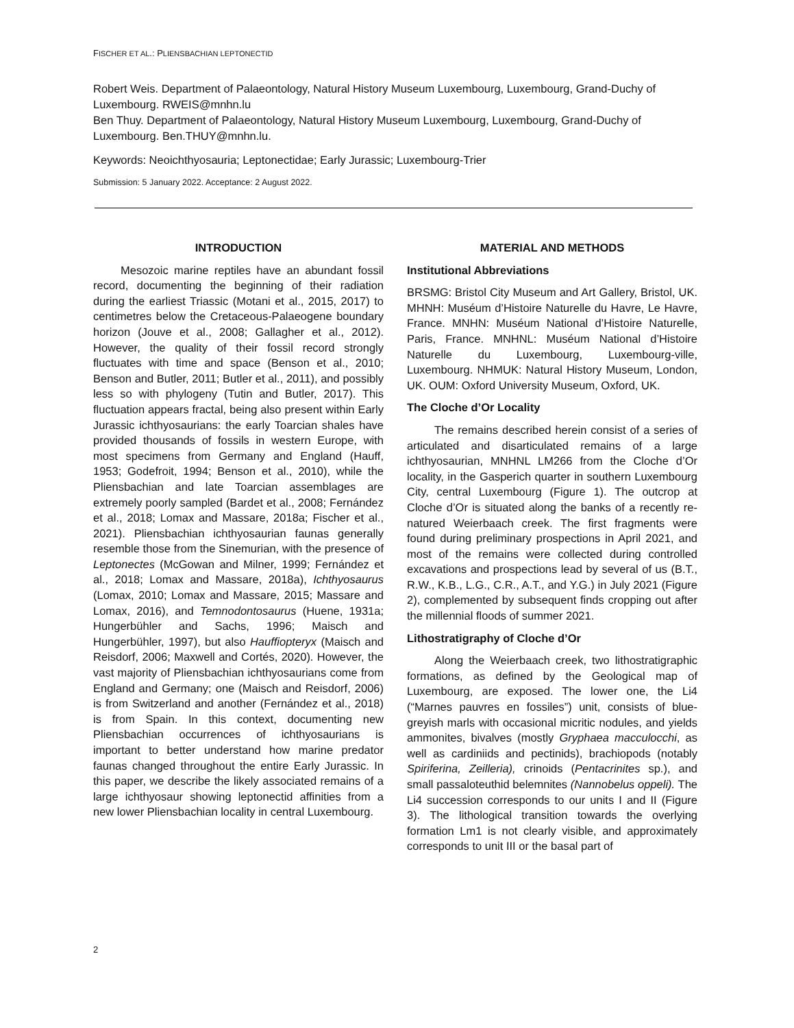FISCHER ET AL.: PLIENSBACHIAN LEPTONECTID
Robert Weis. Department of Palaeontology, Natural History Museum Luxembourg, Luxembourg, Grand-Duchy of Luxembourg. RWEIS@mnhn.lu
Ben Thuy. Department of Palaeontology, Natural History Museum Luxembourg, Luxembourg, Grand-Duchy of Luxembourg. Ben.THUY@mnhn.lu.
Keywords: Neoichthyosauria; Leptonectidae; Early Jurassic; Luxembourg-Trier
Submission: 5 January 2022. Acceptance: 2 August 2022.
INTRODUCTION
Mesozoic marine reptiles have an abundant fossil record, documenting the beginning of their radiation during the earliest Triassic (Motani et al., 2015, 2017) to centimetres below the Cretaceous-Palaeogene boundary horizon (Jouve et al., 2008; Gallagher et al., 2012). However, the quality of their fossil record strongly fluctuates with time and space (Benson et al., 2010; Benson and Butler, 2011; Butler et al., 2011), and possibly less so with phylogeny (Tutin and Butler, 2017). This fluctuation appears fractal, being also present within Early Jurassic ichthyosaurians: the early Toarcian shales have provided thousands of fossils in western Europe, with most specimens from Germany and England (Hauff, 1953; Godefroit, 1994; Benson et al., 2010), while the Pliensbachian and late Toarcian assemblages are extremely poorly sampled (Bardet et al., 2008; Fernández et al., 2018; Lomax and Massare, 2018a; Fischer et al., 2021). Pliensbachian ichthyosaurian faunas generally resemble those from the Sinemurian, with the presence of Leptonectes (McGowan and Milner, 1999; Fernández et al., 2018; Lomax and Massare, 2018a), Ichthyosaurus (Lomax, 2010; Lomax and Massare, 2015; Massare and Lomax, 2016), and Temnodontosaurus (Huene, 1931a; Hungerbühler and Sachs, 1996; Maisch and Hungerbühler, 1997), but also Hauffiopteryx (Maisch and Reisdorf, 2006; Maxwell and Cortés, 2020). However, the vast majority of Pliensbachian ichthyosaurians come from England and Germany; one (Maisch and Reisdorf, 2006) is from Switzerland and another (Fernández et al., 2018) is from Spain. In this context, documenting new Pliensbachian occurrences of ichthyosaurians is important to better understand how marine predator faunas changed throughout the entire Early Jurassic. In this paper, we describe the likely associated remains of a large ichthyosaur showing leptonectid affinities from a new lower Pliensbachian locality in central Luxembourg.
MATERIAL AND METHODS
Institutional Abbreviations
BRSMG: Bristol City Museum and Art Gallery, Bristol, UK. MHNH: Muséum d’Histoire Naturelle du Havre, Le Havre, France. MNHN: Muséum National d’Histoire Naturelle, Paris, France. MNHNL: Muséum National d’Histoire Naturelle du Luxembourg, Luxembourg-ville, Luxembourg. NHMUK: Natural History Museum, London, UK. OUM: Oxford University Museum, Oxford, UK.
The Cloche d’Or Locality
The remains described herein consist of a series of articulated and disarticulated remains of a large ichthyosaurian, MNHNL LM266 from the Cloche d’Or locality, in the Gasperich quarter in southern Luxembourg City, central Luxembourg (Figure 1). The outcrop at Cloche d’Or is situated along the banks of a recently re-natured Weierbaach creek. The first fragments were found during preliminary prospections in April 2021, and most of the remains were collected during controlled excavations and prospections lead by several of us (B.T., R.W., K.B., L.G., C.R., A.T., and Y.G.) in July 2021 (Figure 2), complemented by subsequent finds cropping out after the millennial floods of summer 2021.
Lithostratigraphy of Cloche d’Or
Along the Weierbaach creek, two lithostratigraphic formations, as defined by the Geological map of Luxembourg, are exposed. The lower one, the Li4 (“Marnes pauvres en fossiles”) unit, consists of blue-greyish marls with occasional micritic nodules, and yields ammonites, bivalves (mostly Gryphaea macculocchi, as well as cardiniids and pectinids), brachiopods (notably Spiriferina, Zeilleria), crinoids (Pentacrinites sp.), and small passaloteuthid belemnites (Nannobelus oppeli). The Li4 succession corresponds to our units I and II (Figure 3). The lithological transition towards the overlying formation Lm1 is not clearly visible, and approximately corresponds to unit III or the basal part of
2